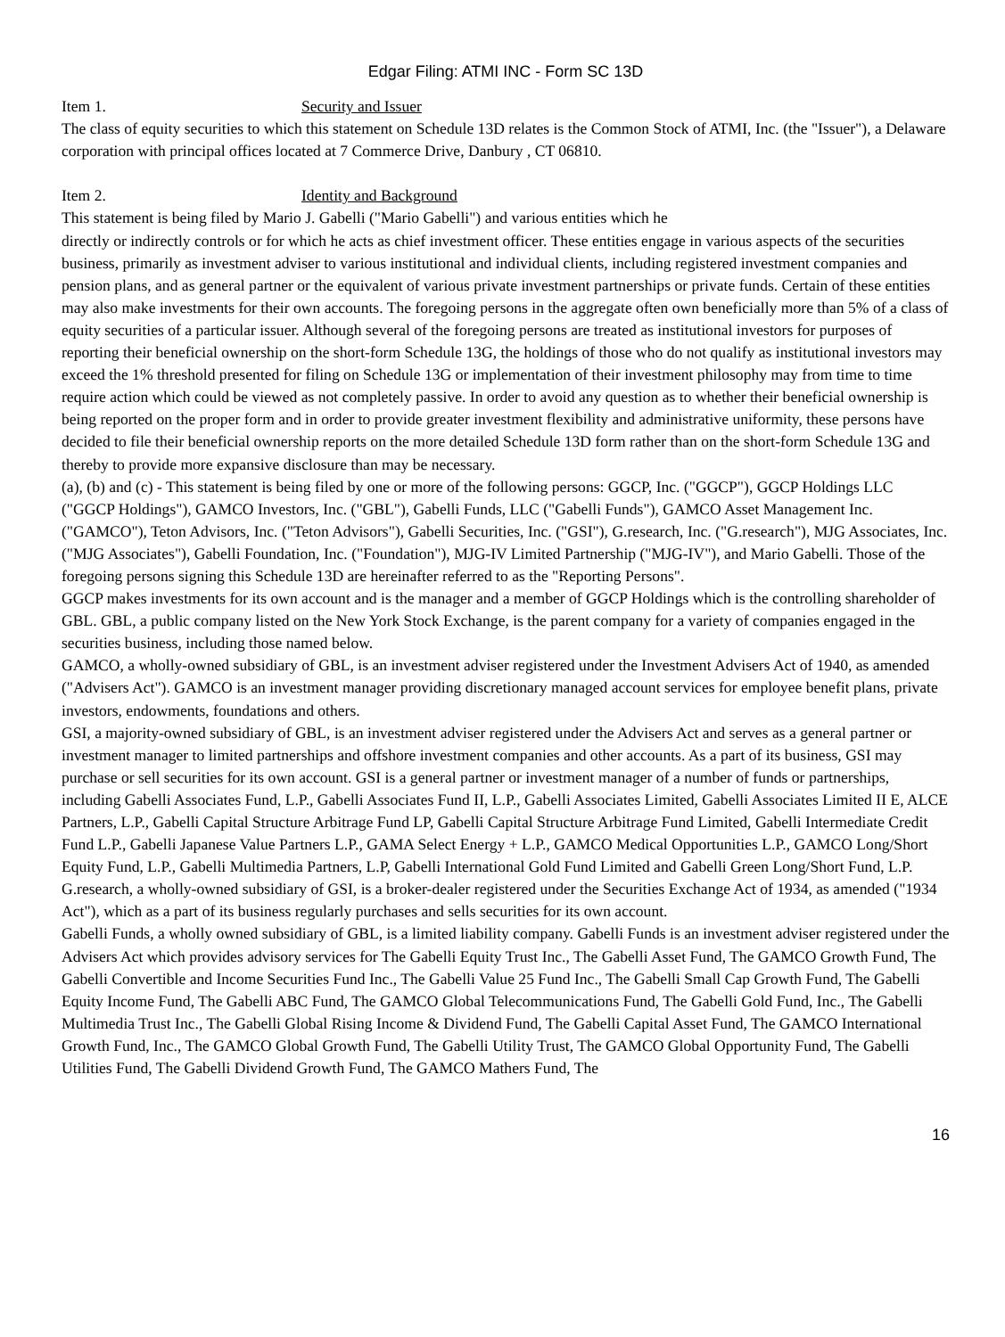Edgar Filing: ATMI INC - Form SC 13D
Item 1. Security and Issuer
The class of equity securities to which this statement on Schedule 13D relates is the Common Stock of ATMI, Inc. (the "Issuer"), a Delaware corporation with principal offices located at 7 Commerce Drive, Danbury , CT 06810.
Item 2. Identity and Background
This statement is being filed by Mario J. Gabelli ("Mario Gabelli") and various entities which he
directly or indirectly controls or for which he acts as chief investment officer. These entities engage in various aspects of the securities business, primarily as investment adviser to various institutional and individual clients, including registered investment companies and pension plans, and as general partner or the equivalent of various private investment partnerships or private funds. Certain of these entities may also make investments for their own accounts. The foregoing persons in the aggregate often own beneficially more than 5% of a class of equity securities of a particular issuer. Although several of the foregoing persons are treated as institutional investors for purposes of reporting their beneficial ownership on the short-form Schedule 13G, the holdings of those who do not qualify as institutional investors may exceed the 1% threshold presented for filing on Schedule 13G or implementation of their investment philosophy may from time to time require action which could be viewed as not completely passive. In order to avoid any question as to whether their beneficial ownership is being reported on the proper form and in order to provide greater investment flexibility and administrative uniformity, these persons have decided to file their beneficial ownership reports on the more detailed Schedule 13D form rather than on the short-form Schedule 13G and thereby to provide more expansive disclosure than may be necessary.
(a), (b) and (c) - This statement is being filed by one or more of the following persons: GGCP, Inc. ("GGCP"), GGCP Holdings LLC ("GGCP Holdings"), GAMCO Investors, Inc. ("GBL"), Gabelli Funds, LLC ("Gabelli Funds"), GAMCO Asset Management Inc. ("GAMCO"), Teton Advisors, Inc. ("Teton Advisors"), Gabelli Securities, Inc. ("GSI"), G.research, Inc. ("G.research"), MJG Associates, Inc. ("MJG Associates"), Gabelli Foundation, Inc. ("Foundation"), MJG-IV Limited Partnership ("MJG-IV"), and Mario Gabelli. Those of the foregoing persons signing this Schedule 13D are hereinafter referred to as the "Reporting Persons".
GGCP makes investments for its own account and is the manager and a member of GGCP Holdings which is the controlling shareholder of GBL. GBL, a public company listed on the New York Stock Exchange, is the parent company for a variety of companies engaged in the securities business, including those named below.
GAMCO, a wholly-owned subsidiary of GBL, is an investment adviser registered under the Investment Advisers Act of 1940, as amended ("Advisers Act"). GAMCO is an investment manager providing discretionary managed account services for employee benefit plans, private investors, endowments, foundations and others.
GSI, a majority-owned subsidiary of GBL, is an investment adviser registered under the Advisers Act and serves as a general partner or investment manager to limited partnerships and offshore investment companies and other accounts. As a part of its business, GSI may purchase or sell securities for its own account. GSI is a general partner or investment manager of a number of funds or partnerships, including Gabelli Associates Fund, L.P., Gabelli Associates Fund II, L.P., Gabelli Associates Limited, Gabelli Associates Limited II E, ALCE Partners, L.P., Gabelli Capital Structure Arbitrage Fund LP, Gabelli Capital Structure Arbitrage Fund Limited, Gabelli Intermediate Credit Fund L.P., Gabelli Japanese Value Partners L.P., GAMA Select Energy + L.P., GAMCO Medical Opportunities L.P., GAMCO Long/Short Equity Fund, L.P., Gabelli Multimedia Partners, L.P, Gabelli International Gold Fund Limited and Gabelli Green Long/Short Fund, L.P.
G.research, a wholly-owned subsidiary of GSI, is a broker-dealer registered under the Securities Exchange Act of 1934, as amended ("1934 Act"), which as a part of its business regularly purchases and sells securities for its own account.
Gabelli Funds, a wholly owned subsidiary of GBL, is a limited liability company. Gabelli Funds is an investment adviser registered under the Advisers Act which provides advisory services for The Gabelli Equity Trust Inc., The Gabelli Asset Fund, The GAMCO Growth Fund, The Gabelli Convertible and Income Securities Fund Inc., The Gabelli Value 25 Fund Inc., The Gabelli Small Cap Growth Fund, The Gabelli Equity Income Fund, The Gabelli ABC Fund, The GAMCO Global Telecommunications Fund, The Gabelli Gold Fund, Inc., The Gabelli Multimedia Trust Inc., The Gabelli Global Rising Income & Dividend Fund, The Gabelli Capital Asset Fund, The GAMCO International Growth Fund, Inc., The GAMCO Global Growth Fund, The Gabelli Utility Trust, The GAMCO Global Opportunity Fund, The Gabelli Utilities Fund, The Gabelli Dividend Growth Fund, The GAMCO Mathers Fund, The
16